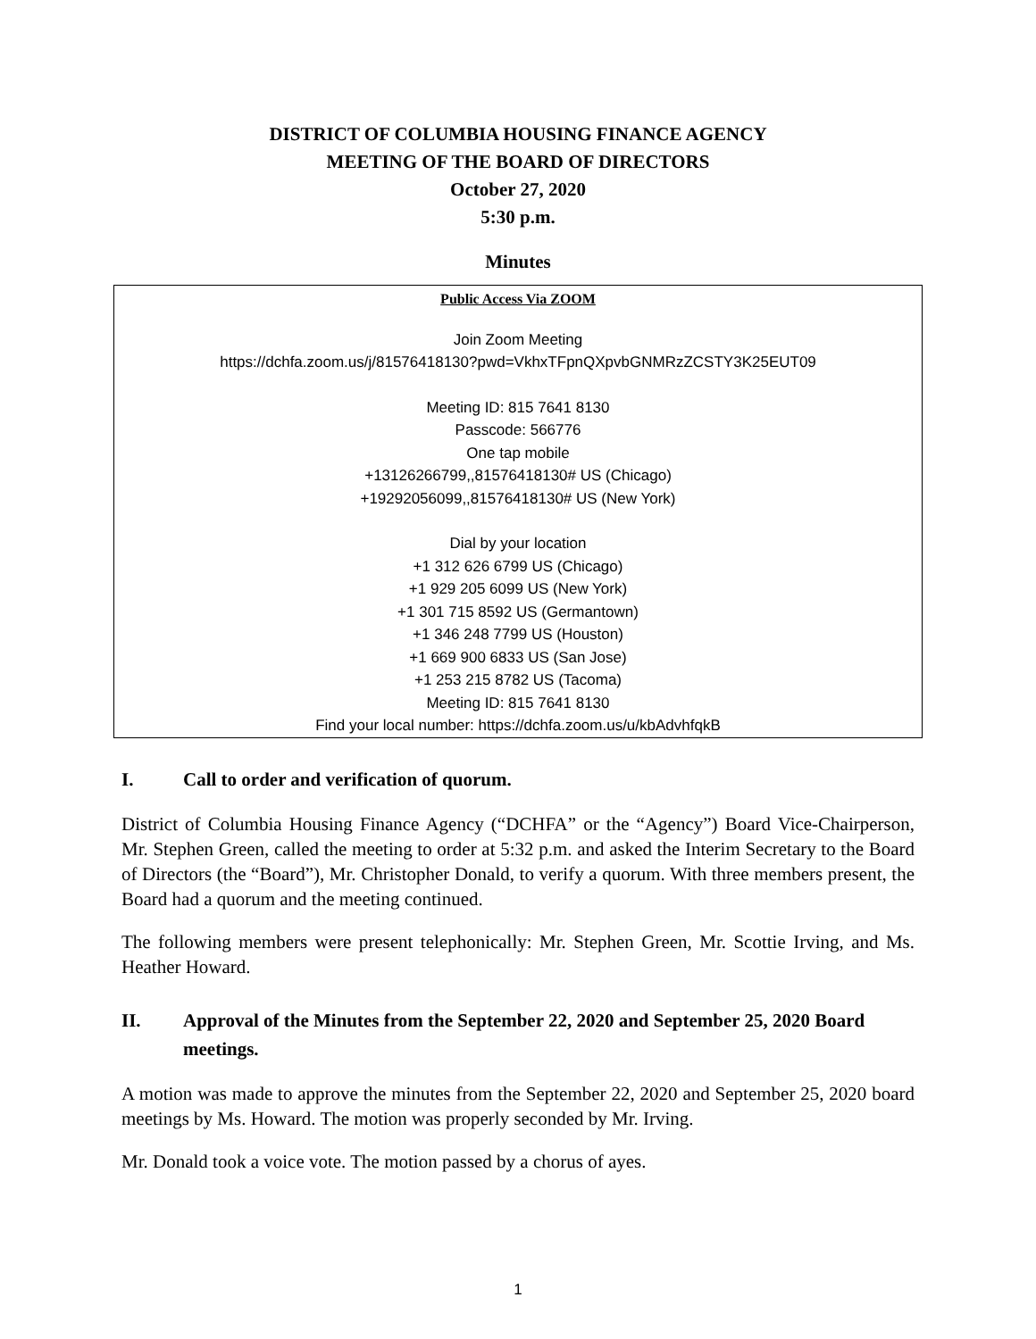DISTRICT OF COLUMBIA HOUSING FINANCE AGENCY
MEETING OF THE BOARD OF DIRECTORS
October 27, 2020
5:30 p.m.
Minutes
Public Access Via ZOOM
Join Zoom Meeting
https://dchfa.zoom.us/j/81576418130?pwd=VkhxTFpnQXpvbGNMRzZCSTY3K25EUT09
Meeting ID: 815 7641 8130
Passcode: 566776
One tap mobile
+13126266799,,81576418130# US (Chicago)
+19292056099,,81576418130# US (New York)
Dial by your location
+1 312 626 6799 US (Chicago)
+1 929 205 6099 US (New York)
+1 301 715 8592 US (Germantown)
+1 346 248 7799 US (Houston)
+1 669 900 6833 US (San Jose)
+1 253 215 8782 US (Tacoma)
Meeting ID: 815 7641 8130
Find your local number: https://dchfa.zoom.us/u/kbAdvhfqkB
I. Call to order and verification of quorum.
District of Columbia Housing Finance Agency (“DCHFA” or the “Agency”) Board Vice-Chairperson, Mr. Stephen Green, called the meeting to order at 5:32 p.m. and asked the Interim Secretary to the Board of Directors (the “Board”), Mr. Christopher Donald, to verify a quorum. With three members present, the Board had a quorum and the meeting continued.
The following members were present telephonically: Mr. Stephen Green, Mr. Scottie Irving, and Ms. Heather Howard.
II. Approval of the Minutes from the September 22, 2020 and September 25, 2020 Board meetings.
A motion was made to approve the minutes from the September 22, 2020 and September 25, 2020 board meetings by Ms. Howard. The motion was properly seconded by Mr. Irving.
Mr. Donald took a voice vote. The motion passed by a chorus of ayes.
1